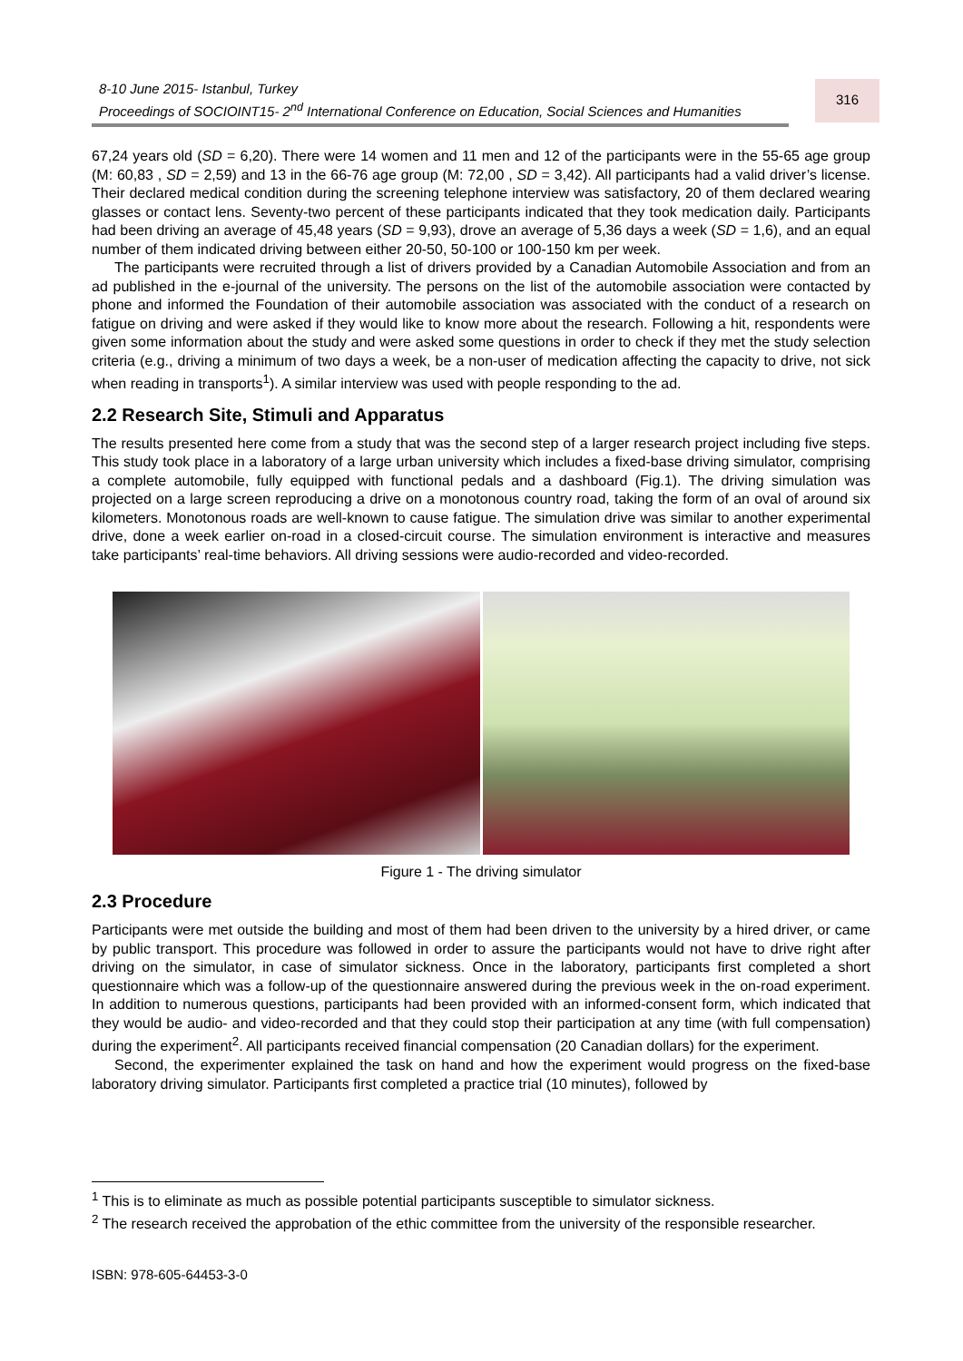8-10 June 2015- Istanbul, Turkey
Proceedings of SOCIOINT15- 2<sup>nd</sup> International Conference on Education, Social Sciences and Humanities
316
67,24 years old (SD = 6,20). There were 14 women and 11 men and 12 of the participants were in the 55-65 age group (M: 60,83 , SD = 2,59) and 13 in the 66-76 age group (M: 72,00 , SD = 3,42). All participants had a valid driver’s license. Their declared medical condition during the screening telephone interview was satisfactory, 20 of them declared wearing glasses or contact lens. Seventy-two percent of these participants indicated that they took medication daily. Participants had been driving an average of 45,48 years (SD = 9,93), drove an average of 5,36 days a week (SD = 1,6), and an equal number of them indicated driving between either 20-50, 50-100 or 100-150 km per week.
The participants were recruited through a list of drivers provided by a Canadian Automobile Association and from an ad published in the e-journal of the university. The persons on the list of the automobile association were contacted by phone and informed the Foundation of their automobile association was associated with the conduct of a research on fatigue on driving and were asked if they would like to know more about the research. Following a hit, respondents were given some information about the study and were asked some questions in order to check if they met the study selection criteria (e.g., driving a minimum of two days a week, be a non-user of medication affecting the capacity to drive, not sick when reading in transports<sup>1</sup>). A similar interview was used with people responding to the ad.
2.2 Research Site, Stimuli and Apparatus
The results presented here come from a study that was the second step of a larger research project including five steps. This study took place in a laboratory of a large urban university which includes a fixed-base driving simulator, comprising a complete automobile, fully equipped with functional pedals and a dashboard (Fig.1). The driving simulation was projected on a large screen reproducing a drive on a monotonous country road, taking the form of an oval of around six kilometers. Monotonous roads are well-known to cause fatigue. The simulation drive was similar to another experimental drive, done a week earlier on-road in a closed-circuit course. The simulation environment is interactive and measures take participants’ real-time behaviors. All driving sessions were audio-recorded and video-recorded.
Figure 1 - The driving simulator
2.3 Procedure
Participants were met outside the building and most of them had been driven to the university by a hired driver, or came by public transport. This procedure was followed in order to assure the participants would not have to drive right after driving on the simulator, in case of simulator sickness. Once in the laboratory, participants first completed a short questionnaire which was a follow-up of the questionnaire answered during the previous week in the on-road experiment. In addition to numerous questions, participants had been provided with an informed-consent form, which indicated that they would be audio- and video-recorded and that they could stop their participation at any time (with full compensation) during the experiment<sup>2</sup>. All participants received financial compensation (20 Canadian dollars) for the experiment.
Second, the experimenter explained the task on hand and how the experiment would progress on the fixed-base laboratory driving simulator. Participants first completed a practice trial (10 minutes), followed by
<sup>1</sup> This is to eliminate as much as possible potential participants susceptible to simulator sickness.
<sup>2</sup> The research received the approbation of the ethic committee from the university of the responsible researcher.
ISBN: 978-605-64453-3-0